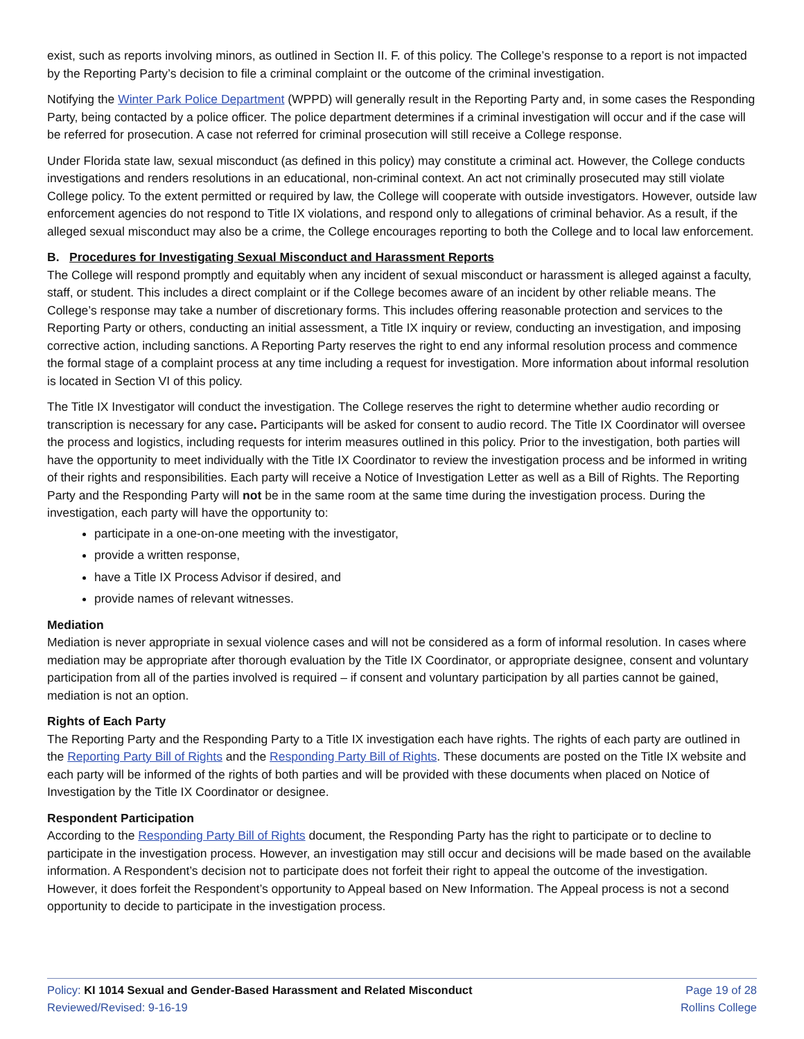exist, such as reports involving minors, as outlined in Section II. F. of this policy. The College’s response to a report is not impacted by the Reporting Party’s decision to file a criminal complaint or the outcome of the criminal investigation.
Notifying the Winter Park Police Department (WPPD) will generally result in the Reporting Party and, in some cases the Responding Party, being contacted by a police officer. The police department determines if a criminal investigation will occur and if the case will be referred for prosecution. A case not referred for criminal prosecution will still receive a College response.
Under Florida state law, sexual misconduct (as defined in this policy) may constitute a criminal act. However, the College conducts investigations and renders resolutions in an educational, non-criminal context. An act not criminally prosecuted may still violate College policy. To the extent permitted or required by law, the College will cooperate with outside investigators. However, outside law enforcement agencies do not respond to Title IX violations, and respond only to allegations of criminal behavior. As a result, if the alleged sexual misconduct may also be a crime, the College encourages reporting to both the College and to local law enforcement.
B. Procedures for Investigating Sexual Misconduct and Harassment Reports
The College will respond promptly and equitably when any incident of sexual misconduct or harassment is alleged against a faculty, staff, or student. This includes a direct complaint or if the College becomes aware of an incident by other reliable means. The College’s response may take a number of discretionary forms. This includes offering reasonable protection and services to the Reporting Party or others, conducting an initial assessment, a Title IX inquiry or review, conducting an investigation, and imposing corrective action, including sanctions. A Reporting Party reserves the right to end any informal resolution process and commence the formal stage of a complaint process at any time including a request for investigation. More information about informal resolution is located in Section VI of this policy.
The Title IX Investigator will conduct the investigation. The College reserves the right to determine whether audio recording or transcription is necessary for any case. Participants will be asked for consent to audio record. The Title IX Coordinator will oversee the process and logistics, including requests for interim measures outlined in this policy. Prior to the investigation, both parties will have the opportunity to meet individually with the Title IX Coordinator to review the investigation process and be informed in writing of their rights and responsibilities. Each party will receive a Notice of Investigation Letter as well as a Bill of Rights. The Reporting Party and the Responding Party will not be in the same room at the same time during the investigation process. During the investigation, each party will have the opportunity to:
participate in a one-on-one meeting with the investigator,
provide a written response,
have a Title IX Process Advisor if desired, and
provide names of relevant witnesses.
Mediation
Mediation is never appropriate in sexual violence cases and will not be considered as a form of informal resolution. In cases where mediation may be appropriate after thorough evaluation by the Title IX Coordinator, or appropriate designee, consent and voluntary participation from all of the parties involved is required – if consent and voluntary participation by all parties cannot be gained, mediation is not an option.
Rights of Each Party
The Reporting Party and the Responding Party to a Title IX investigation each have rights. The rights of each party are outlined in the Reporting Party Bill of Rights and the Responding Party Bill of Rights. These documents are posted on the Title IX website and each party will be informed of the rights of both parties and will be provided with these documents when placed on Notice of Investigation by the Title IX Coordinator or designee.
Respondent Participation
According to the Responding Party Bill of Rights document, the Responding Party has the right to participate or to decline to participate in the investigation process. However, an investigation may still occur and decisions will be made based on the available information. A Respondent’s decision not to participate does not forfeit their right to appeal the outcome of the investigation. However, it does forfeit the Respondent’s opportunity to Appeal based on New Information. The Appeal process is not a second opportunity to decide to participate in the investigation process.
Policy: KI 1014 Sexual and Gender-Based Harassment and Related Misconduct
Reviewed/Revised: 9-16-19
Page 19 of 28
Rollins College